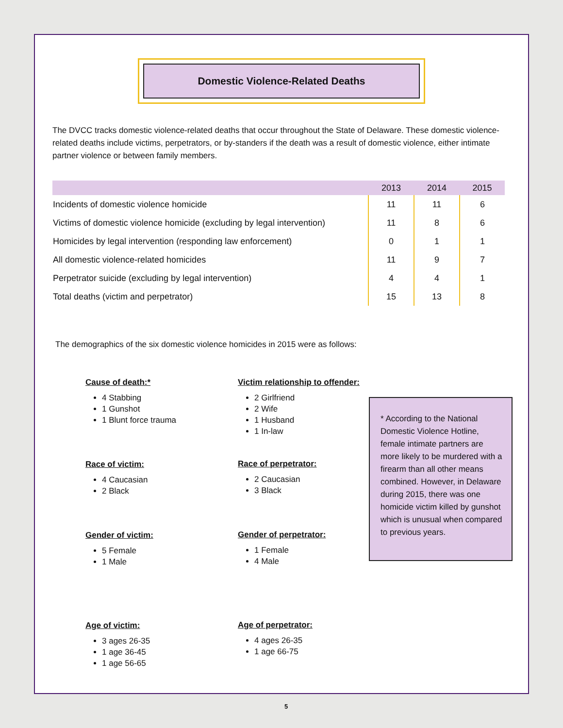Domestic Violence-Related Deaths
The DVCC tracks domestic violence-related deaths that occur throughout the State of Delaware. These domestic violence-related deaths include victims, perpetrators, or by-standers if the death was a result of domestic violence, either intimate partner violence or between family members.
| | 2013 | 2014 | 2015 |
| --- | --- | --- | --- |
| Incidents of domestic violence homicide | 11 | 11 | 6 |
| Victims of domestic violence homicide (excluding by legal intervention) | 11 | 8 | 6 |
| Homicides by legal intervention (responding law enforcement) | 0 | 1 | 1 |
| All domestic violence-related homicides | 11 | 9 | 7 |
| Perpetrator suicide (excluding by legal intervention) | 4 | 4 | 1 |
| Total deaths (victim and perpetrator) | 15 | 13 | 8 |
The demographics of the six domestic violence homicides in 2015 were as follows:
Cause of death:*
4 Stabbing
1 Gunshot
1 Blunt force trauma
Race of victim:
4 Caucasian
2 Black
Gender of victim:
5 Female
1 Male
Age of victim:
3 ages 26-35
1 age 36-45
1 age 56-65
Victim relationship to offender:
2 Girlfriend
2 Wife
1 Husband
1 In-law
Race of perpetrator:
2 Caucasian
3 Black
Gender of perpetrator:
1 Female
4 Male
Age of perpetrator:
4 ages 26-35
1 age 66-75
* According to the National Domestic Violence Hotline, female intimate partners are more likely to be murdered with a firearm than all other means combined. However, in Delaware during 2015, there was one homicide victim killed by gunshot which is unusual when compared to previous years.
5